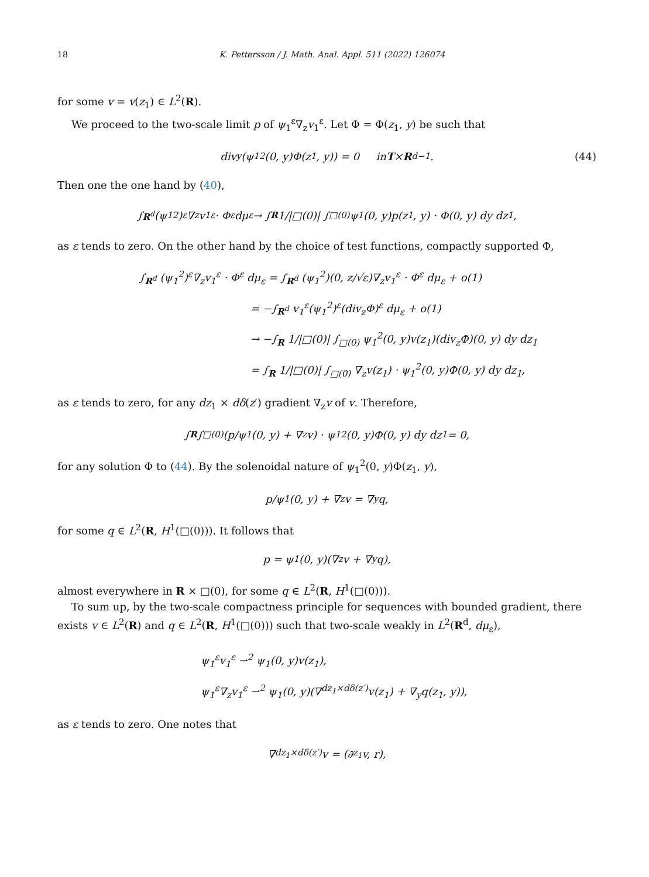18 K. Pettersson / J. Math. Anal. Appl. 511 (2022) 126074
for some v = v(z<sub>1</sub>) ∈ L<sup>2</sup>(R).
We proceed to the two-scale limit p of ψ<sub>1</sub><sup>ε</sup>∇<sub>z</sub>v<sub>1</sub><sup>ε</sup>. Let Φ = Φ(z<sub>1</sub>, y) be such that
div<sub>y</sub>(ψ<sub>1</sub><sup>2</sup>(0, y)Φ(z<sub>1</sub>, y)) = 0 in T × R<sup>d−1</sup>. (44)
Then one the one hand by (40),
∫<sub>R<sup>d</sup></sub> (ψ<sub>1</sub><sup>2</sup>)<sup>ε</sup>∇<sub>z</sub>v<sub>1</sub><sup>ε</sup> · Φ<sup>ε</sup> dμ<sub>ε</sub> → ∫<sub>R</sub> 1/|□(0)| ∫<sub>□(0)</sub> ψ<sub>1</sub>(0, y)p(z<sub>1</sub>, y) · Φ(0, y) dy dz<sub>1</sub>,
as ε tends to zero. On the other hand by the choice of test functions, compactly supported Φ,
∫<sub>R<sup>d</sup></sub> (ψ<sub>1</sub><sup>2</sup>)<sup>ε</sup>∇<sub>z</sub>v<sub>1</sub><sup>ε</sup> · Φ<sup>ε</sup> dμ<sub>ε</sub> = ∫<sub>R<sup>d</sup></sub> (ψ<sub>1</sub><sup>2</sup>)(0, z/√ε)∇<sub>z</sub>v<sub>1</sub><sup>ε</sup> · Φ<sup>ε</sup> dμ<sub>ε</sub> + o(1)
= −∫<sub>R<sup>d</sup></sub> v<sub>1</sub><sup>ε</sup>(ψ<sub>1</sub><sup>2</sup>)<sup>ε</sup>(div<sub>z</sub>Φ)<sup>ε</sup> dμ<sub>ε</sub> + o(1)
→ −∫<sub>R</sub> 1/|□(0)| ∫<sub>□(0)</sub> ψ<sub>1</sub><sup>2</sup>(0, y)v(z<sub>1</sub>)(div<sub>z</sub>Φ)(0, y) dy dz<sub>1</sub>
= ∫<sub>R</sub> 1/|□(0)| ∫<sub>□(0)</sub> ∇<sub>z</sub>v(z<sub>1</sub>) · ψ<sub>1</sub><sup>2</sup>(0, y)Φ(0, y) dy dz<sub>1</sub>,
as ε tends to zero, for any dz<sub>1</sub> × dδ(z′) gradient ∇<sub>z</sub>v of v. Therefore,
∫<sub>R</sub> ∫<sub>□(0)</sub> (p/ψ<sub>1</sub>(0, y) + ∇<sub>z</sub>v) · ψ<sub>1</sub><sup>2</sup>(0, y)Φ(0, y) dy dz<sub>1</sub> = 0,
for any solution Φ to (44). By the solenoidal nature of ψ<sub>1</sub><sup>2</sup>(0, y)Φ(z<sub>1</sub>, y),
p/ψ<sub>1</sub>(0, y) + ∇<sub>z</sub>v = ∇<sub>y</sub>q,
for some q ∈ L<sup>2</sup>(R, H<sup>1</sup>(□(0))). It follows that
p = ψ<sub>1</sub>(0, y)(∇<sub>z</sub>v + ∇<sub>y</sub>q),
almost everywhere in R × □(0), for some q ∈ L<sup>2</sup>(R, H<sup>1</sup>(□(0))).
To sum up, by the two-scale compactness principle for sequences with bounded gradient, there exists v ∈ L<sup>2</sup>(R) and q ∈ L<sup>2</sup>(R, H<sup>1</sup>(□(0))) such that two-scale weakly in L<sup>2</sup>(R<sup>d</sup>, dμ<sub>ε</sub>),
ψ<sub>1</sub><sup>ε</sup>v<sub>1</sub><sup>ε</sup> ⇀<sup>2</sup> ψ<sub>1</sub>(0, y)v(z<sub>1</sub>),
ψ<sub>1</sub><sup>ε</sup>∇<sub>z</sub>v<sub>1</sub><sup>ε</sup> ⇀<sup>2</sup> ψ<sub>1</sub>(0, y)(∇<sup>dz<sub>1</sub>×dδ(z′)</sup>v(z<sub>1</sub>) + ∇<sub>y</sub>q(z<sub>1</sub>, y)),
as ε tends to zero. One notes that
∇<sup>dz<sub>1</sub>×dδ(z′)</sup>v = (∂<sub>z<sub>1</sub></sub>v, r),